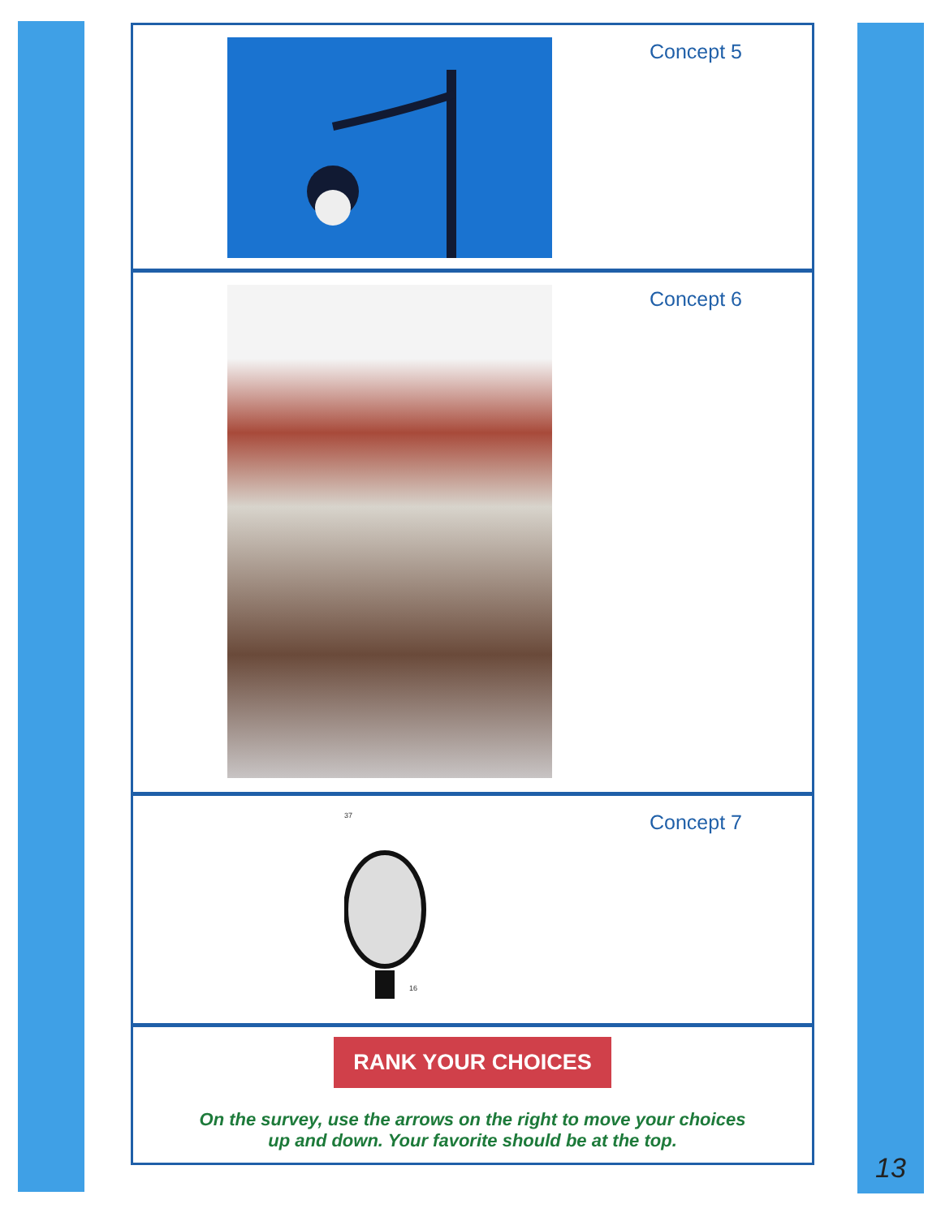Concept 5
Concept 6
37
16
Concept 7
RANK YOUR CHOICES
On the survey, use the arrows on the right to move your choices
up and down. Your favorite should be at the top.
13